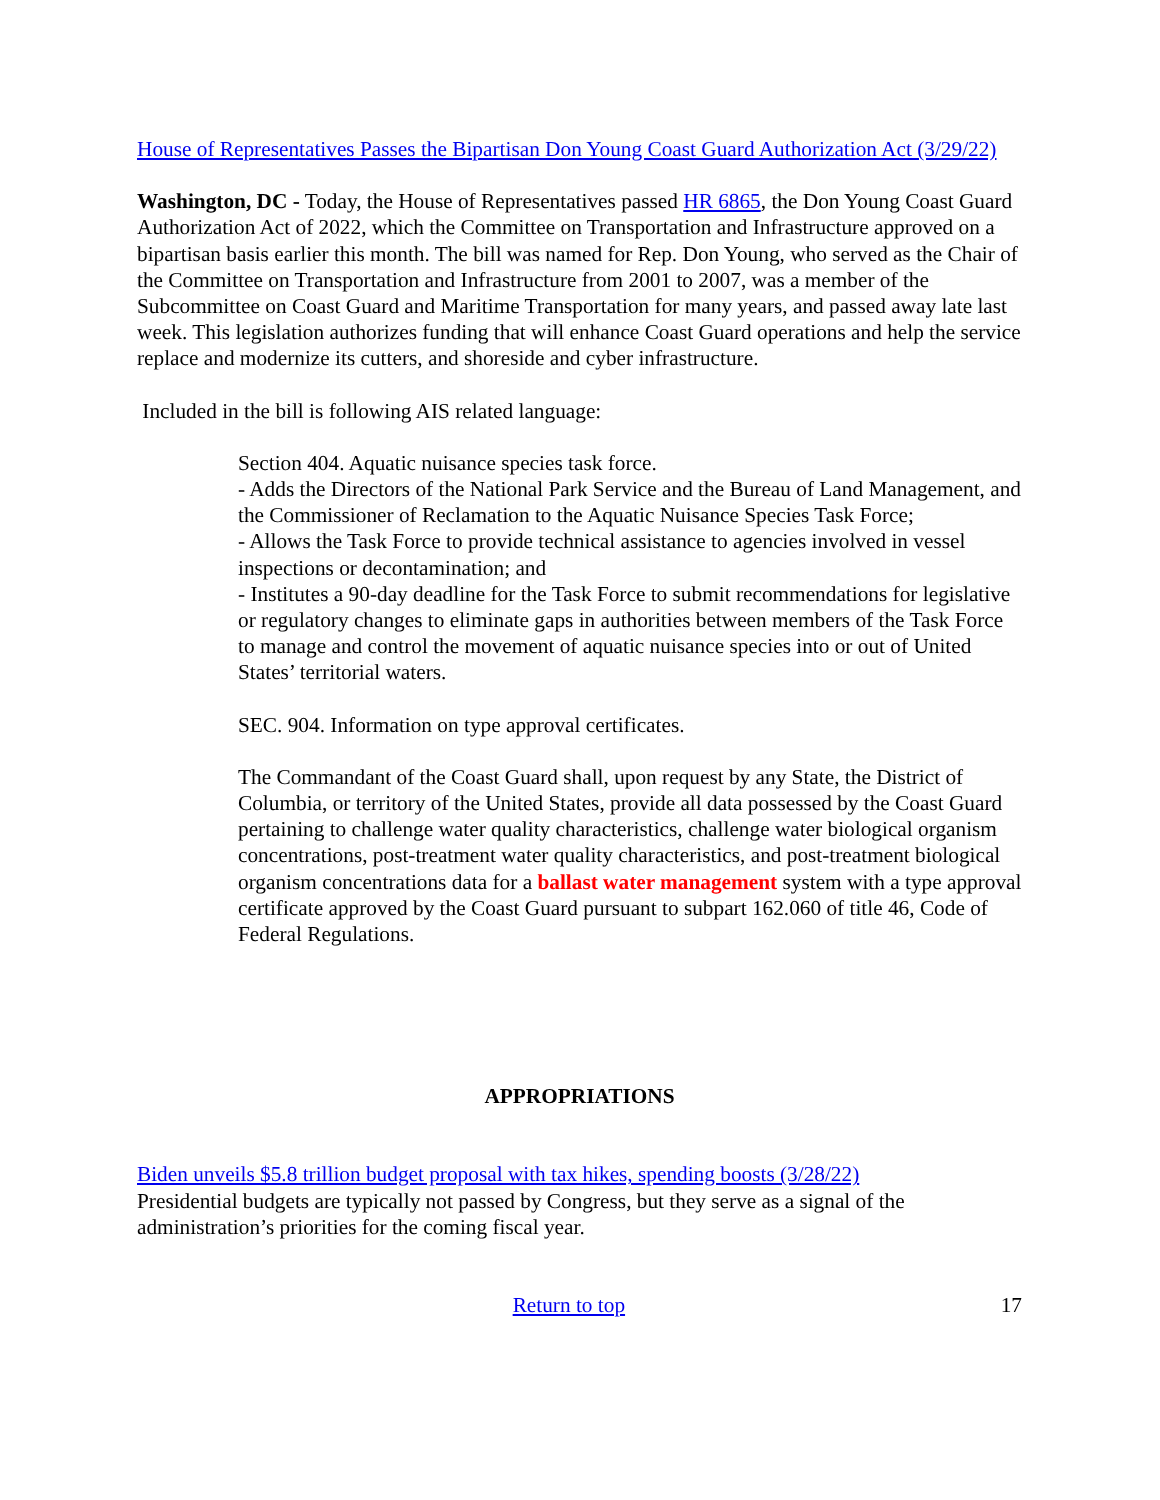House of Representatives Passes the Bipartisan Don Young Coast Guard Authorization Act (3/29/22)
Washington, DC - Today, the House of Representatives passed HR 6865, the Don Young Coast Guard Authorization Act of 2022, which the Committee on Transportation and Infrastructure approved on a bipartisan basis earlier this month. The bill was named for Rep. Don Young, who served as the Chair of the Committee on Transportation and Infrastructure from 2001 to 2007, was a member of the Subcommittee on Coast Guard and Maritime Transportation for many years, and passed away late last week. This legislation authorizes funding that will enhance Coast Guard operations and help the service replace and modernize its cutters, and shoreside and cyber infrastructure.
Included in the bill is following AIS related language:
Section 404. Aquatic nuisance species task force.
- Adds the Directors of the National Park Service and the Bureau of Land Management, and the Commissioner of Reclamation to the Aquatic Nuisance Species Task Force;
- Allows the Task Force to provide technical assistance to agencies involved in vessel inspections or decontamination; and
- Institutes a 90-day deadline for the Task Force to submit recommendations for legislative or regulatory changes to eliminate gaps in authorities between members of the Task Force to manage and control the movement of aquatic nuisance species into or out of United States’ territorial waters.
SEC. 904. Information on type approval certificates.
The Commandant of the Coast Guard shall, upon request by any State, the District of Columbia, or territory of the United States, provide all data possessed by the Coast Guard pertaining to challenge water quality characteristics, challenge water biological organism concentrations, post-treatment water quality characteristics, and post-treatment biological organism concentrations data for a ballast water management system with a type approval certificate approved by the Coast Guard pursuant to subpart 162.060 of title 46, Code of Federal Regulations.
APPROPRIATIONS
Biden unveils $5.8 trillion budget proposal with tax hikes, spending boosts (3/28/22)
Presidential budgets are typically not passed by Congress, but they serve as a signal of the administration’s priorities for the coming fiscal year.
Return to top 17